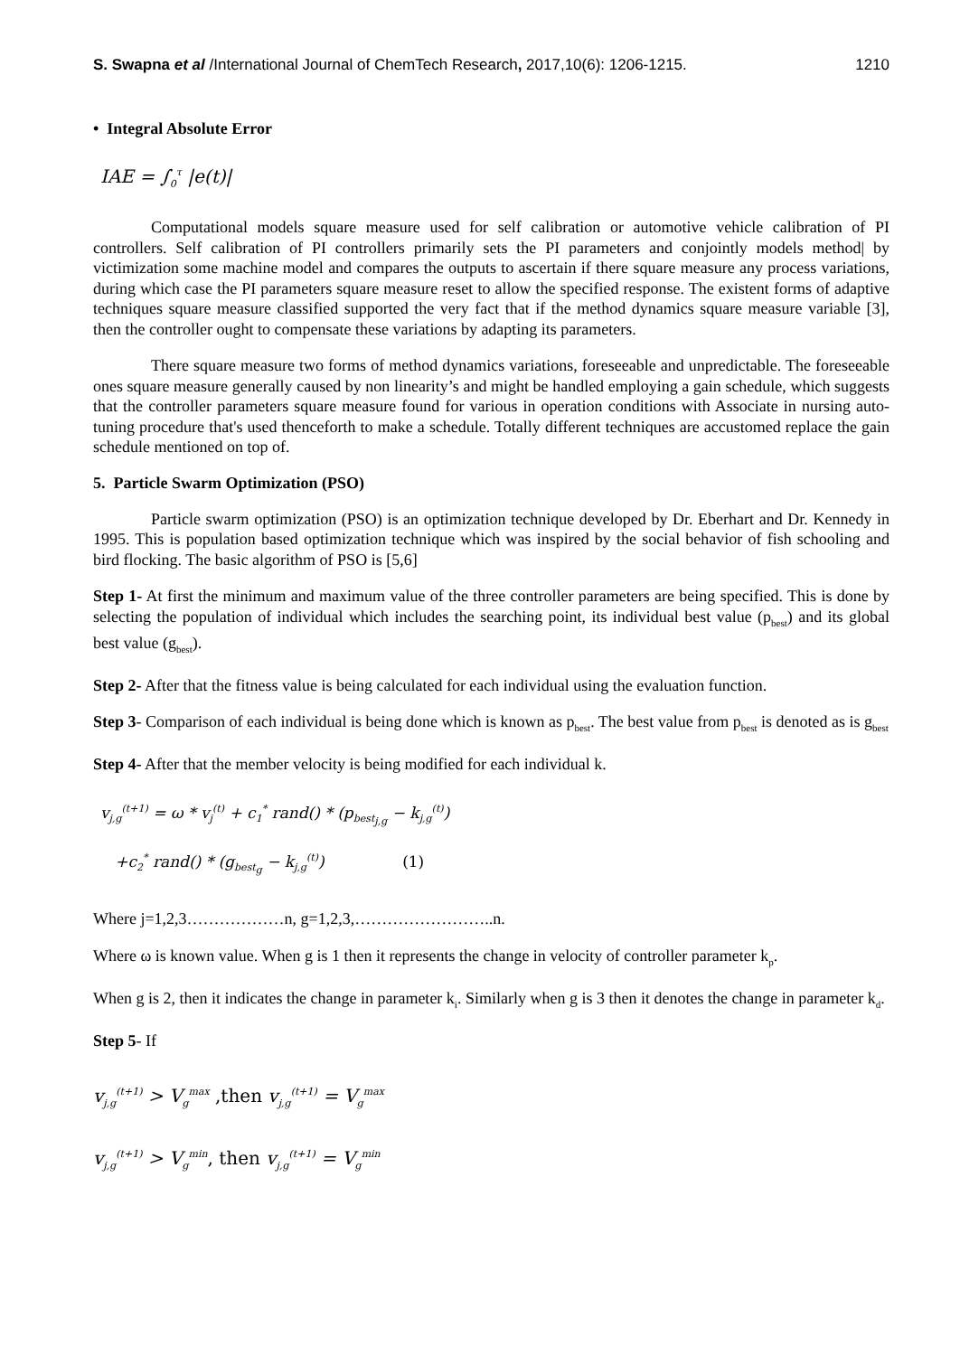S. Swapna et al /International Journal of ChemTech Research, 2017,10(6): 1206-1215. 1210
• Integral Absolute Error
IAE = ∫<sub>0</sub><sup>τ</sup> |e(t)|
Computational models square measure used for self calibration or automotive vehicle calibration of PI controllers. Self calibration of PI controllers primarily sets the PI parameters and conjointly models method| by victimization some machine model and compares the outputs to ascertain if there square measure any process variations, during which case the PI parameters square measure reset to allow the specified response. The existent forms of adaptive techniques square measure classified supported the very fact that if the method dynamics square measure variable [3], then the controller ought to compensate these variations by adapting its parameters.
There square measure two forms of method dynamics variations, foreseeable and unpredictable. The foreseeable ones square measure generally caused by non linearity’s and might be handled employing a gain schedule, which suggests that the controller parameters square measure found for various in operation conditions with Associate in nursing auto-tuning procedure that's used thenceforth to make a schedule. Totally different techniques are accustomed replace the gain schedule mentioned on top of.
5. Particle Swarm Optimization (PSO)
Particle swarm optimization (PSO) is an optimization technique developed by Dr. Eberhart and Dr. Kennedy in 1995. This is population based optimization technique which was inspired by the social behavior of fish schooling and bird flocking. The basic algorithm of PSO is [5,6]
Step 1- At first the minimum and maximum value of the three controller parameters are being specified. This is done by selecting the population of individual which includes the searching point, its individual best value (p<sub>best</sub>) and its global best value (g<sub>best</sub>).
Step 2- After that the fitness value is being calculated for each individual using the evaluation function.
Step 3- Comparison of each individual is being done which is known as p<sub>best</sub>. The best value from p<sub>best</sub> is denoted as is g<sub>best</sub>
Step 4- After that the member velocity is being modified for each individual k.
v<sub>j,g</sub><sup>(t+1)</sup> = ω * v<sub>j</sub><sup>(t)</sup> + c<sub>1</sub><sup>*</sup> rand() * (p<sub>best<sub>j,g</sub></sub> − k<sub>j,g</sub><sup>(t)</sup>)
+c<sub>2</sub><sup>*</sup> rand() * (g<sub>best<sub>g</sub></sub> − k<sub>j,g</sub><sup>(t)</sup>) (1)
Where j=1,2,3………………n, g=1,2,3,……………………..n.
Where ω is known value. When g is 1 then it represents the change in velocity of controller parameter k<sub>p</sub>.
When g is 2, then it indicates the change in parameter k<sub>i</sub>. Similarly when g is 3 then it denotes the change in parameter k<sub>d</sub>.
Step 5- If
v<sub>j,g</sub><sup>(t+1)</sup> > V<sub>g</sub><sup>max</sup> ,then v<sub>j,g</sub><sup>(t+1)</sup> = V<sub>g</sub><sup>max</sup>
v<sub>j,g</sub><sup>(t+1)</sup> > V<sub>g</sub><sup>min</sup>, then v<sub>j,g</sub><sup>(t+1)</sup> = V<sub>g</sub><sup>min</sup>